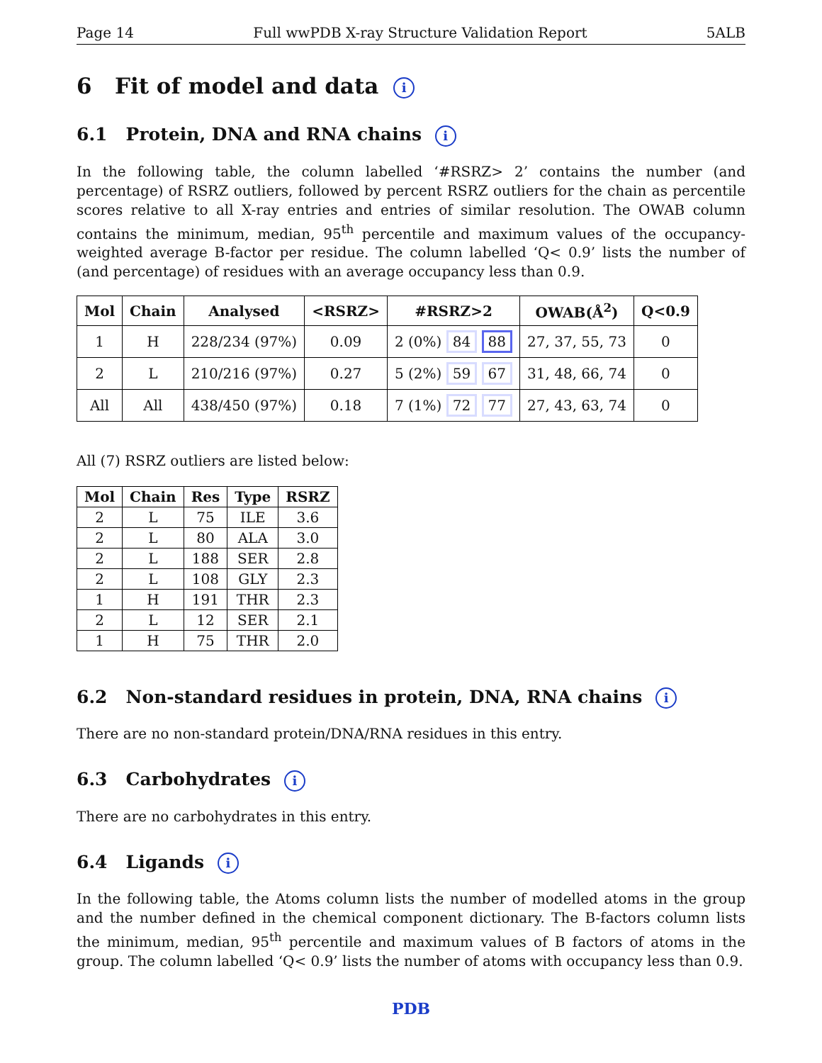Page 14 Full wwPDB X-ray Structure Validation Report 5ALB
6 Fit of model and data i
6.1 Protein, DNA and RNA chains i
In the following table, the column labelled ‘#RSRZ> 2’ contains the number (and percentage) of RSRZ outliers, followed by percent RSRZ outliers for the chain as percentile scores relative to all X-ray entries and entries of similar resolution. The OWAB column contains the minimum, median, 95<sup>th</sup> percentile and maximum values of the occupancy-weighted average B-factor per residue. The column labelled ‘Q< 0.9’ lists the number of (and percentage) of residues with an average occupancy less than 0.9.
| Mol | Chain | Analysed | <RSRZ> | #RSRZ>2 | OWAB(Å<sup>2</sup>) | Q<0.9 |
| --- | --- | --- | --- | --- | --- | --- |
| 1 | H | 228/234 (97%) | 0.09 | 2 (0%) 84 88 | 27, 37, 55, 73 | 0 |
| 2 | L | 210/216 (97%) | 0.27 | 5 (2%) 59 67 | 31, 48, 66, 74 | 0 |
| All | All | 438/450 (97%) | 0.18 | 7 (1%) 72 77 | 27, 43, 63, 74 | 0 |
All (7) RSRZ outliers are listed below:
| Mol | Chain | Res | Type | RSRZ |
| --- | --- | --- | --- | --- |
| 2 | L | 75 | ILE | 3.6 |
| 2 | L | 80 | ALA | 3.0 |
| 2 | L | 188 | SER | 2.8 |
| 2 | L | 108 | GLY | 2.3 |
| 1 | H | 191 | THR | 2.3 |
| 2 | L | 12 | SER | 2.1 |
| 1 | H | 75 | THR | 2.0 |
6.2 Non-standard residues in protein, DNA, RNA chains i
There are no non-standard protein/DNA/RNA residues in this entry.
6.3 Carbohydrates i
There are no carbohydrates in this entry.
6.4 Ligands i
In the following table, the Atoms column lists the number of modelled atoms in the group and the number defined in the chemical component dictionary. The B-factors column lists the minimum, median, 95<sup>th</sup> percentile and maximum values of B factors of atoms in the group. The column labelled ‘Q< 0.9’ lists the number of atoms with occupancy less than 0.9.
PDB